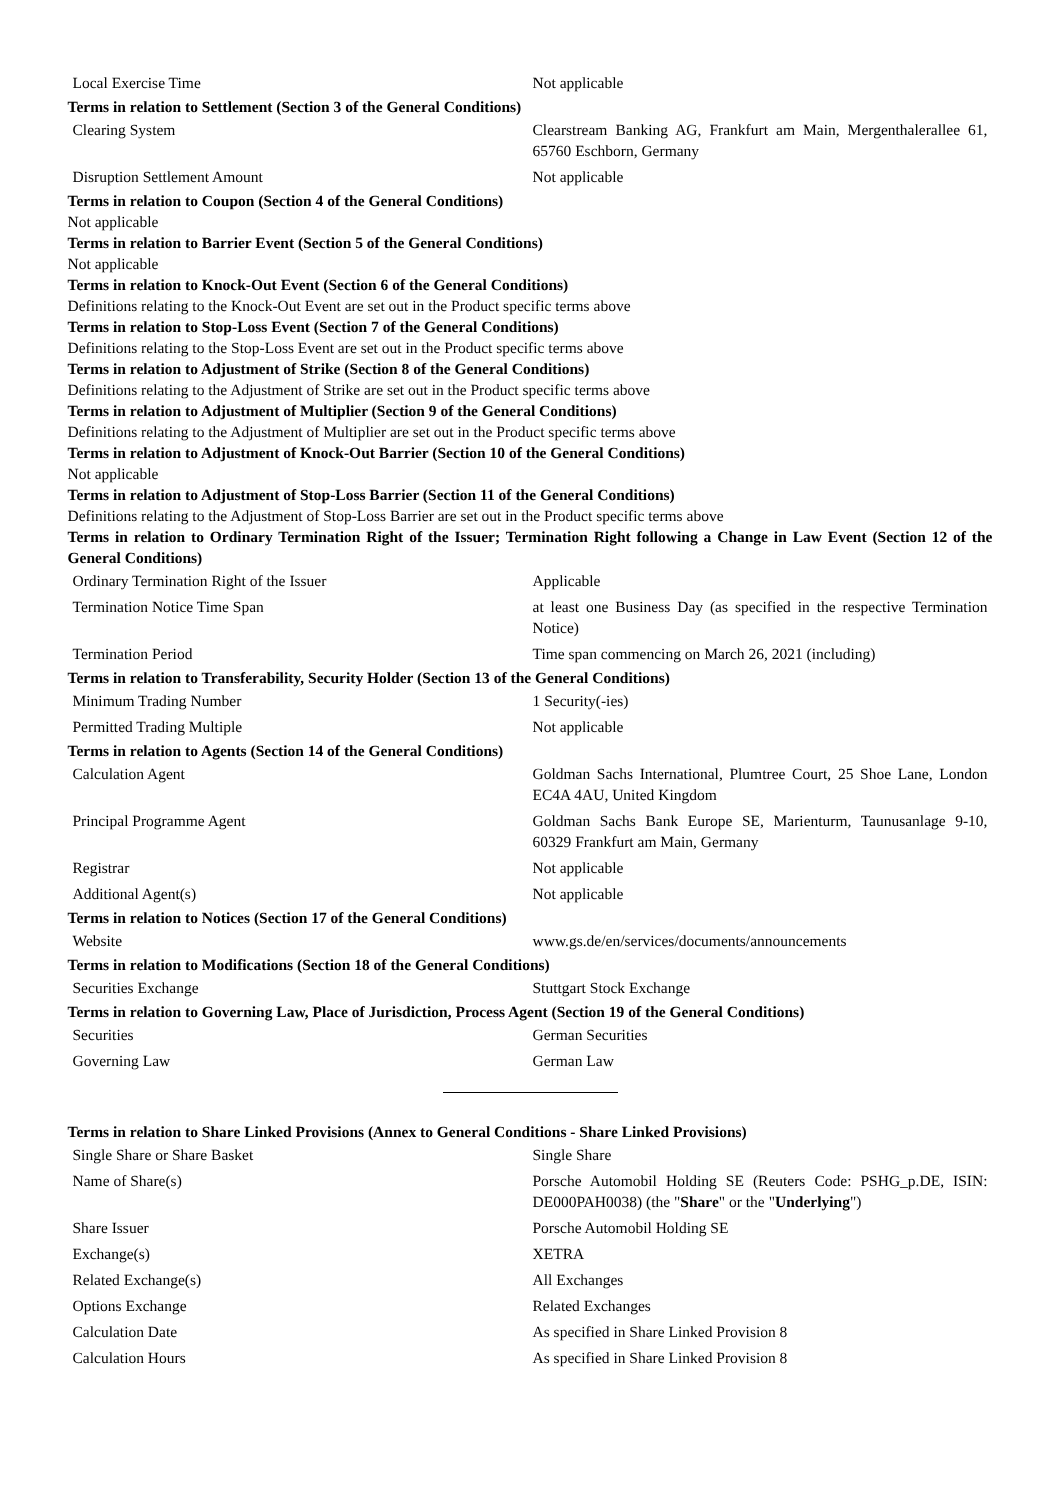| Local Exercise Time | Not applicable |
Terms in relation to Settlement (Section 3 of the General Conditions)
| Clearing System | Clearstream Banking AG, Frankfurt am Main, Mergenthalerallee 61, 65760 Eschborn, Germany |
| Disruption Settlement Amount | Not applicable |
Terms in relation to Coupon (Section 4 of the General Conditions)
Not applicable
Terms in relation to Barrier Event (Section 5 of the General Conditions)
Not applicable
Terms in relation to Knock-Out Event (Section 6 of the General Conditions)
Definitions relating to the Knock-Out Event are set out in the Product specific terms above
Terms in relation to Stop-Loss Event (Section 7 of the General Conditions)
Definitions relating to the Stop-Loss Event are set out in the Product specific terms above
Terms in relation to Adjustment of Strike (Section 8 of the General Conditions)
Definitions relating to the Adjustment of Strike are set out in the Product specific terms above
Terms in relation to Adjustment of Multiplier (Section 9 of the General Conditions)
Definitions relating to the Adjustment of Multiplier are set out in the Product specific terms above
Terms in relation to Adjustment of Knock-Out Barrier (Section 10 of the General Conditions)
Not applicable
Terms in relation to Adjustment of Stop-Loss Barrier (Section 11 of the General Conditions)
Definitions relating to the Adjustment of Stop-Loss Barrier are set out in the Product specific terms above
Terms in relation to Ordinary Termination Right of the Issuer; Termination Right following a Change in Law Event (Section 12 of the General Conditions)
| Ordinary Termination Right of the Issuer | Applicable |
| Termination Notice Time Span | at least one Business Day (as specified in the respective Termination Notice) |
| Termination Period | Time span commencing on March 26, 2021 (including) |
Terms in relation to Transferability, Security Holder (Section 13 of the General Conditions)
| Minimum Trading Number | 1 Security(-ies) |
| Permitted Trading Multiple | Not applicable |
Terms in relation to Agents (Section 14 of the General Conditions)
| Calculation Agent | Goldman Sachs International, Plumtree Court, 25 Shoe Lane, London EC4A 4AU, United Kingdom |
| Principal Programme Agent | Goldman Sachs Bank Europe SE, Marienturm, Taunusanlage 9-10, 60329 Frankfurt am Main, Germany |
| Registrar | Not applicable |
| Additional Agent(s) | Not applicable |
Terms in relation to Notices (Section 17 of the General Conditions)
| Website | www.gs.de/en/services/documents/announcements |
Terms in relation to Modifications (Section 18 of the General Conditions)
| Securities Exchange | Stuttgart Stock Exchange |
Terms in relation to Governing Law, Place of Jurisdiction, Process Agent (Section 19 of the General Conditions)
| Securities | German Securities |
| Governing Law | German Law |
Terms in relation to Share Linked Provisions (Annex to General Conditions - Share Linked Provisions)
| Single Share or Share Basket | Single Share |
| Name of Share(s) | Porsche Automobil Holding SE (Reuters Code: PSHG_p.DE, ISIN: DE000PAH0038) (the " Share " or the " Underlying ") |
| Share Issuer | Porsche Automobil Holding SE |
| Exchange(s) | XETRA |
| Related Exchange(s) | All Exchanges |
| Options Exchange | Related Exchanges |
| Calculation Date | As specified in Share Linked Provision 8 |
| Calculation Hours | As specified in Share Linked Provision 8 |